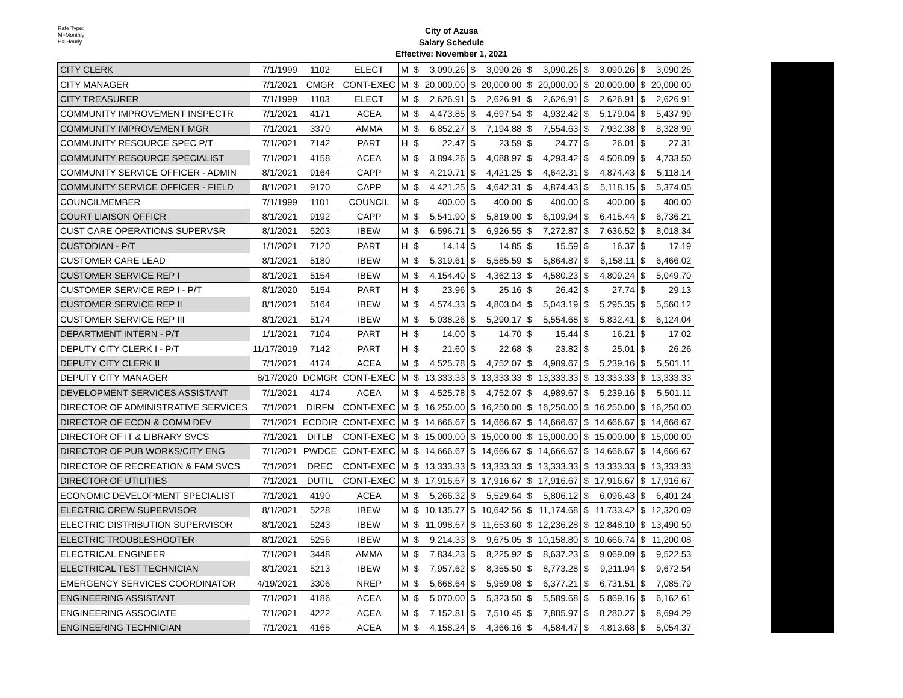Rate Type:
M=Monthly
H= Hourly
City of Azusa
Salary Schedule
Effective: November 1, 2021
| CITY CLERK | 7/1/1999 | 1102 | ELECT | M | $ 3,090.26 | $ 3,090.26 | $ 3,090.26 | $ 3,090.26 | $ 3,090.26 |
| CITY MANAGER | 7/1/2021 | CMGR | CONT-EXEC | M | $ 20,000.00 | $ 20,000.00 | $ 20,000.00 | $ 20,000.00 | $ 20,000.00 |
| CITY TREASURER | 7/1/1999 | 1103 | ELECT | M | $ 2,626.91 | $ 2,626.91 | $ 2,626.91 | $ 2,626.91 | $ 2,626.91 |
| COMMUNITY IMPROVEMENT INSPECTR | 7/1/2021 | 4171 | ACEA | M | $ 4,473.85 | $ 4,697.54 | $ 4,932.42 | $ 5,179.04 | $ 5,437.99 |
| COMMUNITY IMPROVEMENT MGR | 7/1/2021 | 3370 | AMMA | M | $ 6,852.27 | $ 7,194.88 | $ 7,554.63 | $ 7,932.38 | $ 8,328.99 |
| COMMUNITY RESOURCE SPEC P/T | 7/1/2021 | 7142 | PART | H | $ 22.47 | $ 23.59 | $ 24.77 | $ 26.01 | $ 27.31 |
| COMMUNITY RESOURCE SPECIALIST | 7/1/2021 | 4158 | ACEA | M | $ 3,894.26 | $ 4,088.97 | $ 4,293.42 | $ 4,508.09 | $ 4,733.50 |
| COMMUNITY SERVICE OFFICER - ADMIN | 8/1/2021 | 9164 | CAPP | M | $ 4,210.71 | $ 4,421.25 | $ 4,642.31 | $ 4,874.43 | $ 5,118.14 |
| COMMUNITY SERVICE OFFICER - FIELD | 8/1/2021 | 9170 | CAPP | M | $ 4,421.25 | $ 4,642.31 | $ 4,874.43 | $ 5,118.15 | $ 5,374.05 |
| COUNCILMEMBER | 7/1/1999 | 1101 | COUNCIL | M | $ 400.00 | $ 400.00 | $ 400.00 | $ 400.00 | $ 400.00 |
| COURT LIAISON OFFICR | 8/1/2021 | 9192 | CAPP | M | $ 5,541.90 | $ 5,819.00 | $ 6,109.94 | $ 6,415.44 | $ 6,736.21 |
| CUST CARE OPERATIONS SUPERVSR | 8/1/2021 | 5203 | IBEW | M | $ 6,596.71 | $ 6,926.55 | $ 7,272.87 | $ 7,636.52 | $ 8,018.34 |
| CUSTODIAN - P/T | 1/1/2021 | 7120 | PART | H | $ 14.14 | $ 14.85 | $ 15.59 | $ 16.37 | $ 17.19 |
| CUSTOMER CARE LEAD | 8/1/2021 | 5180 | IBEW | M | $ 5,319.61 | $ 5,585.59 | $ 5,864.87 | $ 6,158.11 | $ 6,466.02 |
| CUSTOMER SERVICE REP I | 8/1/2021 | 5154 | IBEW | M | $ 4,154.40 | $ 4,362.13 | $ 4,580.23 | $ 4,809.24 | $ 5,049.70 |
| CUSTOMER SERVICE REP I - P/T | 8/1/2020 | 5154 | PART | H | $ 23.96 | $ 25.16 | $ 26.42 | $ 27.74 | $ 29.13 |
| CUSTOMER SERVICE REP II | 8/1/2021 | 5164 | IBEW | M | $ 4,574.33 | $ 4,803.04 | $ 5,043.19 | $ 5,295.35 | $ 5,560.12 |
| CUSTOMER SERVICE REP III | 8/1/2021 | 5174 | IBEW | M | $ 5,038.26 | $ 5,290.17 | $ 5,554.68 | $ 5,832.41 | $ 6,124.04 |
| DEPARTMENT INTERN - P/T | 1/1/2021 | 7104 | PART | H | $ 14.00 | $ 14.70 | $ 15.44 | $ 16.21 | $ 17.02 |
| DEPUTY CITY CLERK I - P/T | 11/17/2019 | 7142 | PART | H | $ 21.60 | $ 22.68 | $ 23.82 | $ 25.01 | $ 26.26 |
| DEPUTY CITY CLERK II | 7/1/2021 | 4174 | ACEA | M | $ 4,525.78 | $ 4,752.07 | $ 4,989.67 | $ 5,239.16 | $ 5,501.11 |
| DEPUTY CITY MANAGER | 8/17/2020 | DCMGR | CONT-EXEC | M | $ 13,333.33 | $ 13,333.33 | $ 13,333.33 | $ 13,333.33 | $ 13,333.33 |
| DEVELOPMENT SERVICES ASSISTANT | 7/1/2021 | 4174 | ACEA | M | $ 4,525.78 | $ 4,752.07 | $ 4,989.67 | $ 5,239.16 | $ 5,501.11 |
| DIRECTOR OF ADMINISTRATIVE SERVICES | 7/1/2021 | DIRFN | CONT-EXEC | M | $ 16,250.00 | $ 16,250.00 | $ 16,250.00 | $ 16,250.00 | $ 16,250.00 |
| DIRECTOR OF ECON & COMM DEV | 7/1/2021 | ECDDIR | CONT-EXEC | M | $ 14,666.67 | $ 14,666.67 | $ 14,666.67 | $ 14,666.67 | $ 14,666.67 |
| DIRECTOR OF IT & LIBRARY SVCS | 7/1/2021 | DITLB | CONT-EXEC | M | $ 15,000.00 | $ 15,000.00 | $ 15,000.00 | $ 15,000.00 | $ 15,000.00 |
| DIRECTOR OF PUB WORKS/CITY ENG | 7/1/2021 | PWDCE | CONT-EXEC | M | $ 14,666.67 | $ 14,666.67 | $ 14,666.67 | $ 14,666.67 | $ 14,666.67 |
| DIRECTOR OF RECREATION & FAM SVCS | 7/1/2021 | DREC | CONT-EXEC | M | $ 13,333.33 | $ 13,333.33 | $ 13,333.33 | $ 13,333.33 | $ 13,333.33 |
| DIRECTOR OF UTILITIES | 7/1/2021 | DUTIL | CONT-EXEC | M | $ 17,916.67 | $ 17,916.67 | $ 17,916.67 | $ 17,916.67 | $ 17,916.67 |
| ECONOMIC DEVELOPMENT SPECIALIST | 7/1/2021 | 4190 | ACEA | M | $ 5,266.32 | $ 5,529.64 | $ 5,806.12 | $ 6,096.43 | $ 6,401.24 |
| ELECTRIC CREW SUPERVISOR | 8/1/2021 | 5228 | IBEW | M | $ 10,135.77 | $ 10,642.56 | $ 11,174.68 | $ 11,733.42 | $ 12,320.09 |
| ELECTRIC DISTRIBUTION SUPERVISOR | 8/1/2021 | 5243 | IBEW | M | $ 11,098.67 | $ 11,653.60 | $ 12,236.28 | $ 12,848.10 | $ 13,490.50 |
| ELECTRIC TROUBLESHOOTER | 8/1/2021 | 5256 | IBEW | M | $ 9,214.33 | $ 9,675.05 | $ 10,158.80 | $ 10,666.74 | $ 11,200.08 |
| ELECTRICAL ENGINEER | 7/1/2021 | 3448 | AMMA | M | $ 7,834.23 | $ 8,225.92 | $ 8,637.23 | $ 9,069.09 | $ 9,522.53 |
| ELECTRICAL TEST TECHNICIAN | 8/1/2021 | 5213 | IBEW | M | $ 7,957.62 | $ 8,355.50 | $ 8,773.28 | $ 9,211.94 | $ 9,672.54 |
| EMERGENCY SERVICES COORDINATOR | 4/19/2021 | 3306 | NREP | M | $ 5,668.64 | $ 5,959.08 | $ 6,377.21 | $ 6,731.51 | $ 7,085.79 |
| ENGINEERING ASSISTANT | 7/1/2021 | 4186 | ACEA | M | $ 5,070.00 | $ 5,323.50 | $ 5,589.68 | $ 5,869.16 | $ 6,162.61 |
| ENGINEERING ASSOCIATE | 7/1/2021 | 4222 | ACEA | M | $ 7,152.81 | $ 7,510.45 | $ 7,885.97 | $ 8,280.27 | $ 8,694.29 |
| ENGINEERING TECHNICIAN | 7/1/2021 | 4165 | ACEA | M | $ 4,158.24 | $ 4,366.16 | $ 4,584.47 | $ 4,813.68 | $ 5,054.37 |